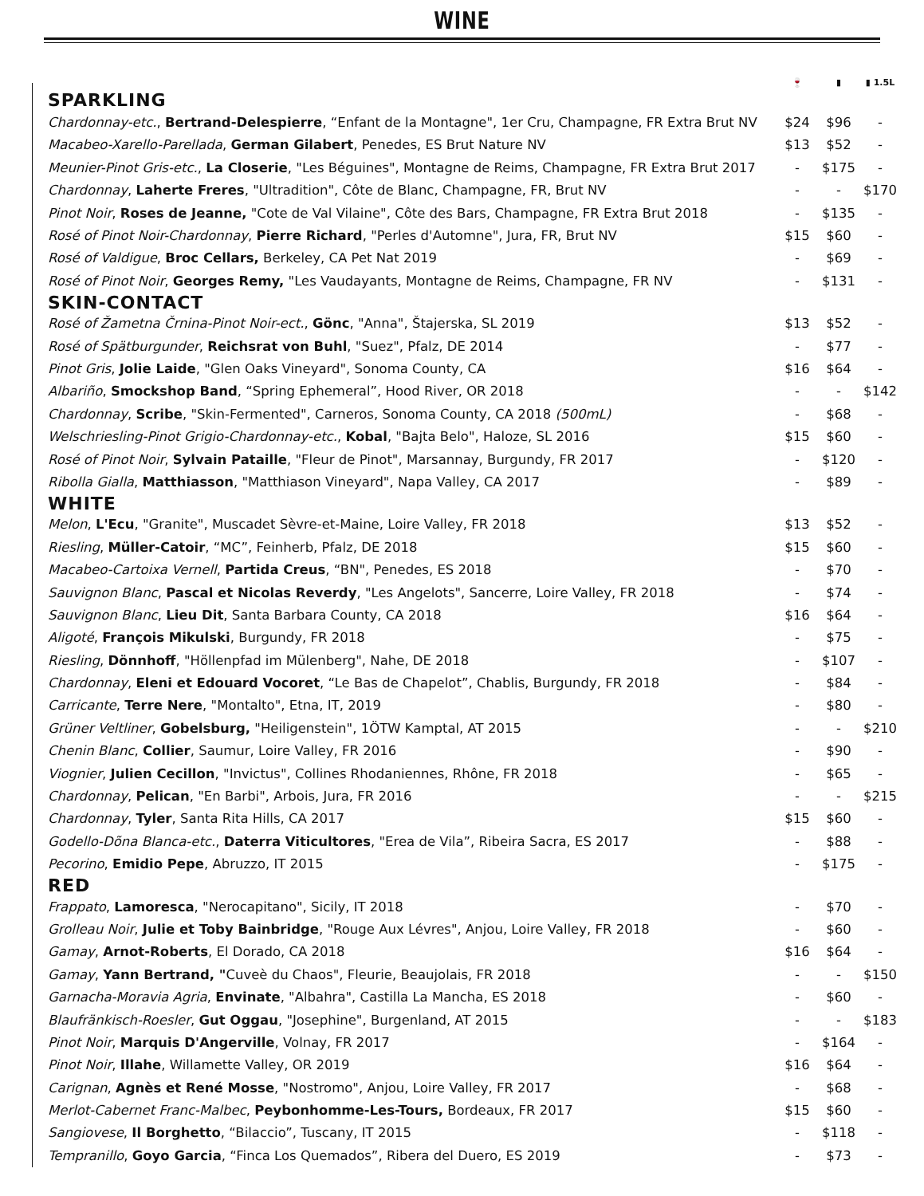WINE
| | 🍷 | ▮ | ▮ 1.5L |
| --- | --- | --- | --- |
| SPARKLING | | | |
| Chardonnay-etc. , Bertrand-Delespierre , “Enfant de la Montagne", 1er Cru, Champagne, FR Extra Brut NV | $24 | $96 | - |
| Macabeo-Xarello-Parellada , German Gilabert , Penedes, ES Brut Nature NV | $13 | $52 | - |
| Meunier-Pinot Gris-etc. , La Closerie , "Les Béguines", Montagne de Reims, Champagne, FR Extra Brut 2017 | - | $175 | - |
| Chardonnay , Laherte Freres , "Ultradition", Côte de Blanc, Champagne, FR, Brut NV | - | - | $170 |
| Pinot Noir , Roses de Jeanne, "Cote de Val Vilaine", Côte des Bars, Champagne, FR Extra Brut 2018 | - | $135 | - |
| Rosé of Pinot Noir-Chardonnay , Pierre Richard , "Perles d'Automne", Jura, FR, Brut NV | $15 | $60 | - |
| Rosé of Valdigue , Broc Cellars, Berkeley, CA Pet Nat 2019 | - | $69 | - |
| Rosé of Pinot Noir , Georges Remy, "Les Vaudayants, Montagne de Reims, Champagne, FR NV | - | $131 | - |
| SKIN-CONTACT | | | |
| Rosé of Žametna Črnina-Pinot Noir-ect. , Gönc , "Anna", Štajerska, SL 2019 | $13 | $52 | - |
| Rosé of Spätburgunder , Reichsrat von Buhl , "Suez", Pfalz, DE 2014 | - | $77 | - |
| Pinot Gris , Jolie Laide , "Glen Oaks Vineyard", Sonoma County, CA | $16 | $64 | - |
| Albariño , Smockshop Band , “Spring Ephemeral”, Hood River, OR 2018 | - | - | $142 |
| Chardonnay , Scribe , "Skin-Fermented", Carneros, Sonoma County, CA 2018 (500mL) | - | $68 | - |
| Welschriesling-Pinot Grigio-Chardonnay-etc. , Kobal , "Bajta Belo", Haloze, SL 2016 | $15 | $60 | - |
| Rosé of Pinot Noir , Sylvain Pataille , "Fleur de Pinot", Marsannay, Burgundy, FR 2017 | - | $120 | - |
| Ribolla Gialla , Matthiasson , "Matthiason Vineyard", Napa Valley, CA 2017 | - | $89 | - |
| WHITE | | | |
| Melon , L'Ecu , "Granite", Muscadet Sèvre-et-Maine, Loire Valley, FR 2018 | $13 | $52 | - |
| Riesling , Müller-Catoir , “MC”, Feinherb, Pfalz, DE 2018 | $15 | $60 | - |
| Macabeo-Cartoixa Vernell , Partida Creus , “BN", Penedes, ES 2018 | - | $70 | - |
| Sauvignon Blanc , Pascal et Nicolas Reverdy , "Les Angelots", Sancerre, Loire Valley, FR 2018 | - | $74 | - |
| Sauvignon Blanc , Lieu Dit , Santa Barbara County, CA 2018 | $16 | $64 | - |
| Aligoté , François Mikulski , Burgundy, FR 2018 | - | $75 | - |
| Riesling , Dönnhoff , "Höllenpfad im Mülenberg", Nahe, DE 2018 | - | $107 | - |
| Chardonnay , Eleni et Edouard Vocoret , “Le Bas de Chapelot”, Chablis, Burgundy, FR 2018 | - | $84 | - |
| Carricante , Terre Nere , "Montalto", Etna, IT, 2019 | - | $80 | - |
| Grüner Veltliner , Gobelsburg, "Heiligenstein", 1ÖTW Kamptal, AT 2015 | - | - | $210 |
| Chenin Blanc , Collier , Saumur, Loire Valley, FR 2016 | - | $90 | - |
| Viognier , Julien Cecillon , "Invictus", Collines Rhodaniennes, Rhône, FR 2018 | - | $65 | - |
| Chardonnay , Pelican , "En Barbi", Arbois, Jura, FR 2016 | - | - | $215 |
| Chardonnay , Tyler , Santa Rita Hills, CA 2017 | $15 | $60 | - |
| Godello-Dõna Blanca-etc. , Daterra Viticultores , "Erea de Vila”, Ribeira Sacra, ES 2017 | - | $88 | - |
| Pecorino , Emidio Pepe , Abruzzo, IT 2015 | - | $175 | - |
| RED | | | |
| Frappato , Lamoresca , "Nerocapitano", Sicily, IT 2018 | - | $70 | - |
| Grolleau Noir , Julie et Toby Bainbridge , "Rouge Aux Lévres", Anjou, Loire Valley, FR 2018 | - | $60 | - |
| Gamay , Arnot-Roberts , El Dorado, CA 2018 | $16 | $64 | - |
| Gamay , Yann Bertrand, " Cuveè du Chaos", Fleurie, Beaujolais, FR 2018 | - | - | $150 |
| Garnacha-Moravia Agria , Envinate , "Albahra", Castilla La Mancha, ES 2018 | - | $60 | - |
| Blaufränkisch-Roesler , Gut Oggau , "Josephine", Burgenland, AT 2015 | - | - | $183 |
| Pinot Noir , Marquis D'Angerville , Volnay, FR 2017 | - | $164 | - |
| Pinot Noir , Illahe , Willamette Valley, OR 2019 | $16 | $64 | - |
| Carignan , Agnès et René Mosse , "Nostromo", Anjou, Loire Valley, FR 2017 | - | $68 | - |
| Merlot-Cabernet Franc-Malbec , Peybonhomme-Les-Tours, Bordeaux, FR 2017 | $15 | $60 | - |
| Sangiovese , Il Borghetto , “Bilaccio”, Tuscany, IT 2015 | - | $118 | - |
| Tempranillo , Goyo Garcia , “Finca Los Quemados”, Ribera del Duero, ES 2019 | - | $73 | - |